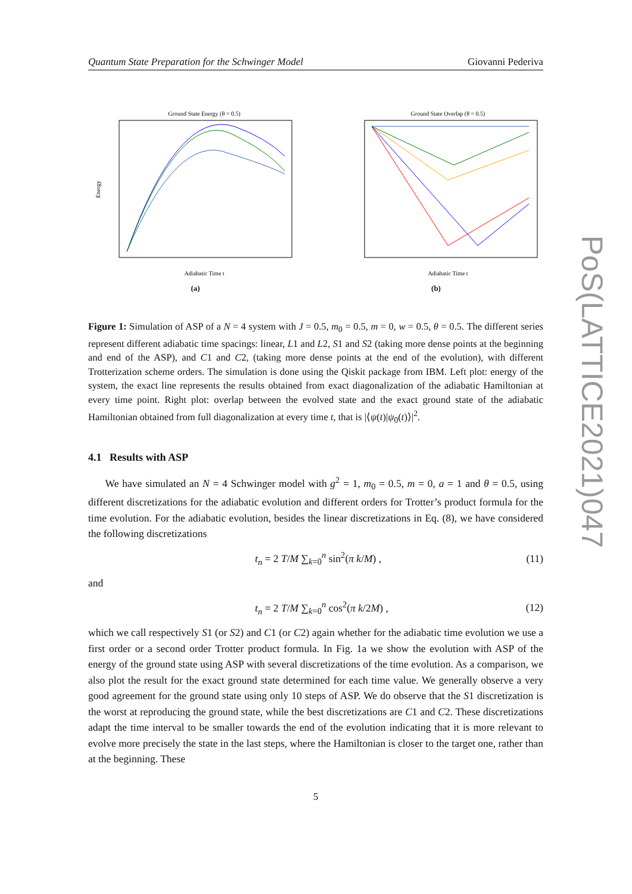PoS(LATTICE2021)047
Quantum State Preparation for the Schwinger Model Giovanni Pederiva
Ground State Energy (θ = 0.5)
Energy
Adiabatic Time t
(a)
Ground State Overlap (θ = 0.5)
Adiabatic Time t
(b)
Figure 1: Simulation of ASP of a N = 4 system with J = 0.5, m<sub>0</sub> = 0.5, m = 0, w = 0.5, θ = 0.5. The different series represent different adiabatic time spacings: linear, L1 and L2, S1 and S2 (taking more dense points at the beginning and end of the ASP), and C1 and C2, (taking more dense points at the end of the evolution), with different Trotterization scheme orders. The simulation is done using the Qiskit package from IBM. Left plot: energy of the system, the exact line represents the results obtained from exact diagonalization of the adiabatic Hamiltonian at every time point. Right plot: overlap between the evolved state and the exact ground state of the adiabatic Hamiltonian obtained from full diagonalization at every time t, that is |⟨ψ(t)|ψ<sub>0</sub>(t)⟩|<sup>2</sup>.
4.1 Results with ASP
We have simulated an N = 4 Schwinger model with g<sup>2</sup> = 1, m<sub>0</sub> = 0.5, m = 0, a = 1 and θ = 0.5, using different discretizations for the adiabatic evolution and different orders for Trotter’s product formula for the time evolution. For the adiabatic evolution, besides the linear discretizations in Eq. (8), we have considered the following discretizations
t<sub>n</sub> = 2 T/M ∑<sub>k=0</sub><sup>n</sup> sin<sup>2</sup>(π k/M) , (11)
and
t<sub>n</sub> = 2 T/M ∑<sub>k=0</sub><sup>n</sup> cos<sup>2</sup>(π k/2M) , (12)
which we call respectively S1 (or S2) and C1 (or C2) again whether for the adiabatic time evolution we use a first order or a second order Trotter product formula. In Fig. 1a we show the evolution with ASP of the energy of the ground state using ASP with several discretizations of the time evolution. As a comparison, we also plot the result for the exact ground state determined for each time value. We generally observe a very good agreement for the ground state using only 10 steps of ASP. We do observe that the S1 discretization is the worst at reproducing the ground state, while the best discretizations are C1 and C2. These discretizations adapt the time interval to be smaller towards the end of the evolution indicating that it is more relevant to evolve more precisely the state in the last steps, where the Hamiltonian is closer to the target one, rather than at the beginning. These
5